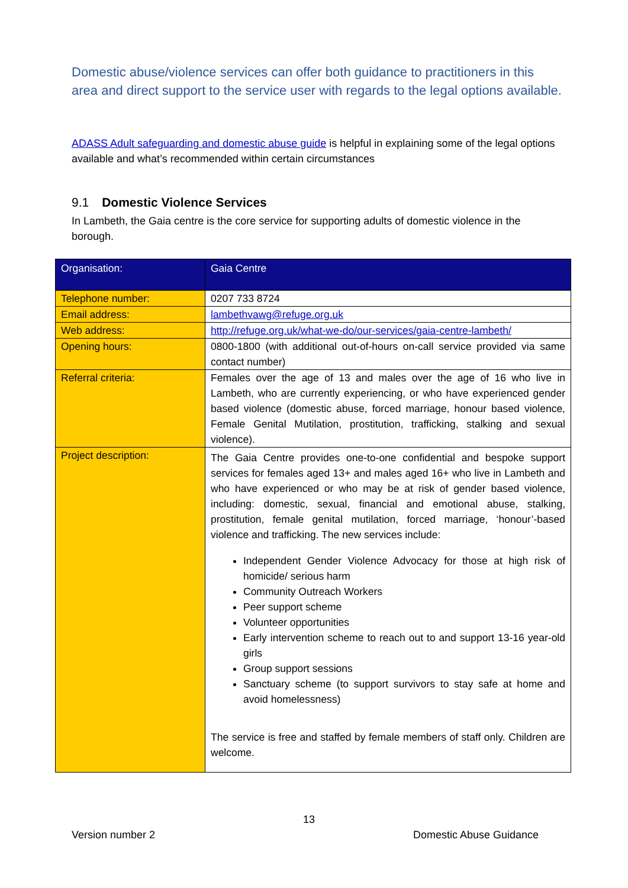Domestic abuse/violence services can offer both guidance to practitioners in this area and direct support to the service user with regards to the legal options available.
ADASS Adult safeguarding and domestic abuse guide is helpful in explaining some of the legal options available and what’s recommended within certain circumstances
9.1 Domestic Violence Services
In Lambeth, the Gaia centre is the core service for supporting adults of domestic violence in the borough.
| Organisation: | Gaia Centre |
| --- | --- |
| Telephone number: | 0207 733 8724 |
| Email address: | lambethvawg@refuge.org.uk |
| Web address: | http://refuge.org.uk/what-we-do/our-services/gaia-centre-lambeth/ |
| Opening hours: | 0800-1800 (with additional out-of-hours on-call service provided via same contact number) |
| Referral criteria: | Females over the age of 13 and males over the age of 16 who live in Lambeth, who are currently experiencing, or who have experienced gender based violence (domestic abuse, forced marriage, honour based violence, Female Genital Mutilation, prostitution, trafficking, stalking and sexual violence). |
| Project description: | The Gaia Centre provides one-to-one confidential and bespoke support services for females aged 13+ and males aged 16+ who live in Lambeth and who have experienced or who may be at risk of gender based violence, including: domestic, sexual, financial and emotional abuse, stalking, prostitution, female genital mutilation, forced marriage, ‘honour’-based violence and trafficking. The new services include: Independent Gender Violence Advocacy for those at high risk of homicide/ serious harm Community Outreach Workers Peer support scheme Volunteer opportunities Early intervention scheme to reach out to and support 13-16 year-old girls Group support sessions Sanctuary scheme (to support survivors to stay safe at home and avoid homelessness) The service is free and staffed by female members of staff only. Children are welcome. |
13
Version number 2 Domestic Abuse Guidance